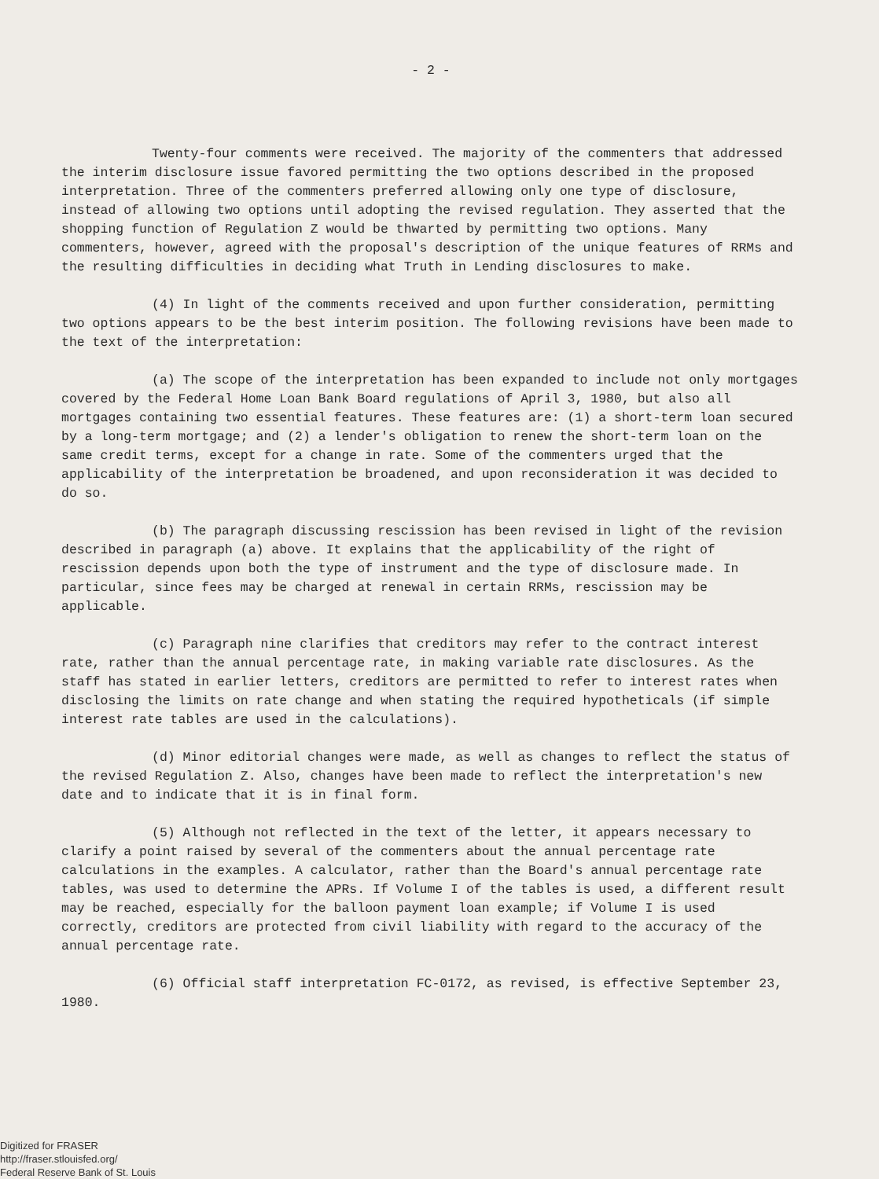- 2 -
Twenty-four comments were received. The majority of the commenters that addressed the interim disclosure issue favored permitting the two options described in the proposed interpretation. Three of the commenters preferred allowing only one type of disclosure, instead of allowing two options until adopting the revised regulation. They asserted that the shopping function of Regulation Z would be thwarted by permitting two options. Many commenters, however, agreed with the proposal's description of the unique features of RRMs and the resulting difficulties in deciding what Truth in Lending disclosures to make.
(4) In light of the comments received and upon further consideration, permitting two options appears to be the best interim position. The following revisions have been made to the text of the interpretation:
(a) The scope of the interpretation has been expanded to include not only mortgages covered by the Federal Home Loan Bank Board regulations of April 3, 1980, but also all mortgages containing two essential features. These features are: (1) a short-term loan secured by a long-term mortgage; and (2) a lender's obligation to renew the short-term loan on the same credit terms, except for a change in rate. Some of the commenters urged that the applicability of the interpretation be broadened, and upon reconsideration it was decided to do so.
(b) The paragraph discussing rescission has been revised in light of the revision described in paragraph (a) above. It explains that the applicability of the right of rescission depends upon both the type of instrument and the type of disclosure made. In particular, since fees may be charged at renewal in certain RRMs, rescission may be applicable.
(c) Paragraph nine clarifies that creditors may refer to the contract interest rate, rather than the annual percentage rate, in making variable rate disclosures. As the staff has stated in earlier letters, creditors are permitted to refer to interest rates when disclosing the limits on rate change and when stating the required hypotheticals (if simple interest rate tables are used in the calculations).
(d) Minor editorial changes were made, as well as changes to reflect the status of the revised Regulation Z. Also, changes have been made to reflect the interpretation's new date and to indicate that it is in final form.
(5) Although not reflected in the text of the letter, it appears necessary to clarify a point raised by several of the commenters about the annual percentage rate calculations in the examples. A calculator, rather than the Board's annual percentage rate tables, was used to determine the APRs. If Volume I of the tables is used, a different result may be reached, especially for the balloon payment loan example; if Volume I is used correctly, creditors are protected from civil liability with regard to the accuracy of the annual percentage rate.
(6) Official staff interpretation FC-0172, as revised, is effective September 23, 1980.
Digitized for FRASER
http://fraser.stlouisfed.org/
Federal Reserve Bank of St. Louis